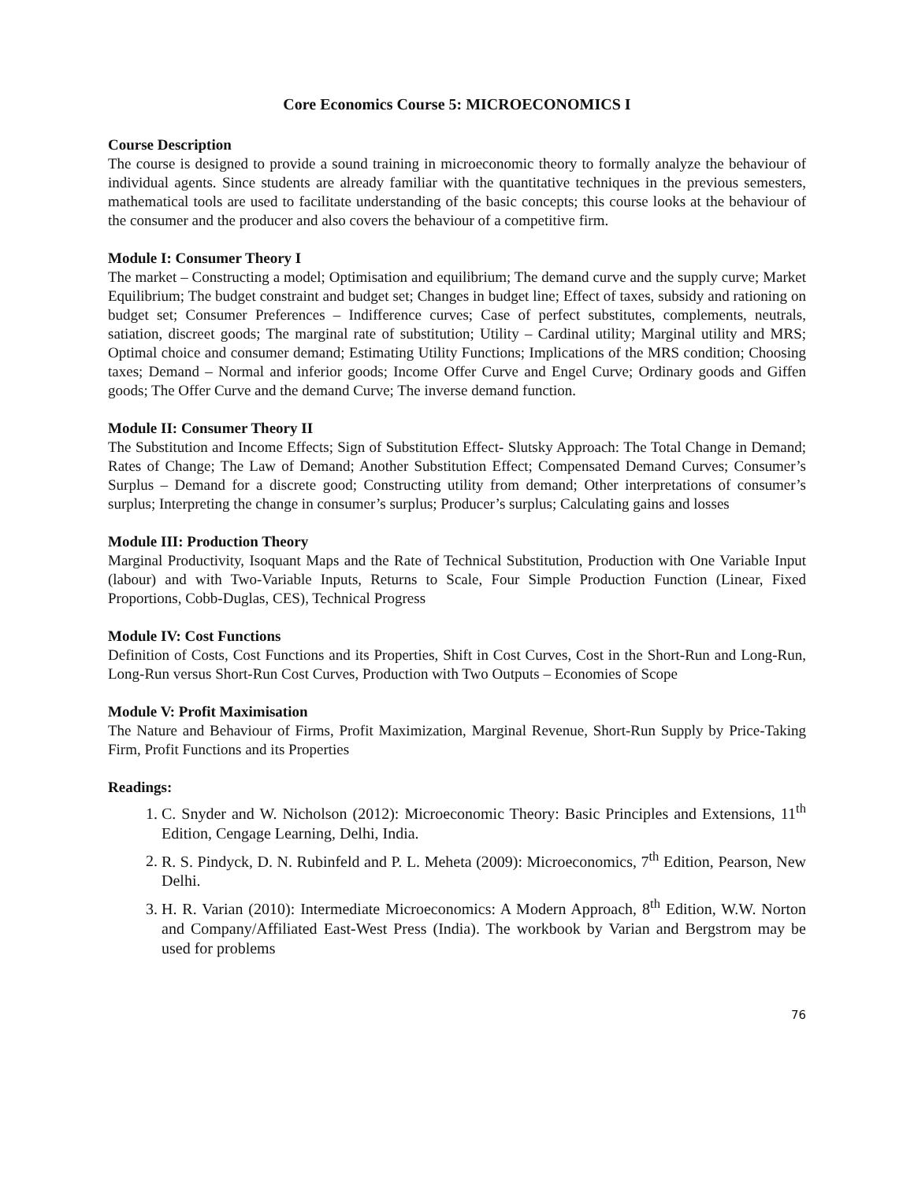Core Economics Course 5: MICROECONOMICS I
Course Description
The course is designed to provide a sound training in microeconomic theory to formally analyze the behaviour of individual agents. Since students are already familiar with the quantitative techniques in the previous semesters, mathematical tools are used to facilitate understanding of the basic concepts; this course looks at the behaviour of the consumer and the producer and also covers the behaviour of a competitive firm.
Module I: Consumer Theory I
The market – Constructing a model; Optimisation and equilibrium; The demand curve and the supply curve; Market Equilibrium; The budget constraint and budget set; Changes in budget line; Effect of taxes, subsidy and rationing on budget set; Consumer Preferences – Indifference curves; Case of perfect substitutes, complements, neutrals, satiation, discreet goods; The marginal rate of substitution; Utility – Cardinal utility; Marginal utility and MRS; Optimal choice and consumer demand; Estimating Utility Functions; Implications of the MRS condition; Choosing taxes; Demand – Normal and inferior goods; Income Offer Curve and Engel Curve; Ordinary goods and Giffen goods; The Offer Curve and the demand Curve; The inverse demand function.
Module II: Consumer Theory II
The Substitution and Income Effects; Sign of Substitution Effect- Slutsky Approach: The Total Change in Demand; Rates of Change; The Law of Demand; Another Substitution Effect; Compensated Demand Curves; Consumer’s Surplus – Demand for a discrete good; Constructing utility from demand; Other interpretations of consumer’s surplus; Interpreting the change in consumer’s surplus; Producer’s surplus; Calculating gains and losses
Module III: Production Theory
Marginal Productivity, Isoquant Maps and the Rate of Technical Substitution, Production with One Variable Input (labour) and with Two-Variable Inputs, Returns to Scale, Four Simple Production Function (Linear, Fixed Proportions, Cobb-Duglas, CES), Technical Progress
Module IV: Cost Functions
Definition of Costs, Cost Functions and its Properties, Shift in Cost Curves, Cost in the Short-Run and Long-Run, Long-Run versus Short-Run Cost Curves, Production with Two Outputs – Economies of Scope
Module V: Profit Maximisation
The Nature and Behaviour of Firms, Profit Maximization, Marginal Revenue, Short-Run Supply by Price-Taking Firm, Profit Functions and its Properties
Readings:
1. C. Snyder and W. Nicholson (2012): Microeconomic Theory: Basic Principles and Extensions, 11<sup>th</sup> Edition, Cengage Learning, Delhi, India.
2. R. S. Pindyck, D. N. Rubinfeld and P. L. Meheta (2009): Microeconomics, 7<sup>th</sup> Edition, Pearson, New Delhi.
3. H. R. Varian (2010): Intermediate Microeconomics: A Modern Approach, 8<sup>th</sup> Edition, W.W. Norton and Company/Affiliated East-West Press (India). The workbook by Varian and Bergstrom may be used for problems
76